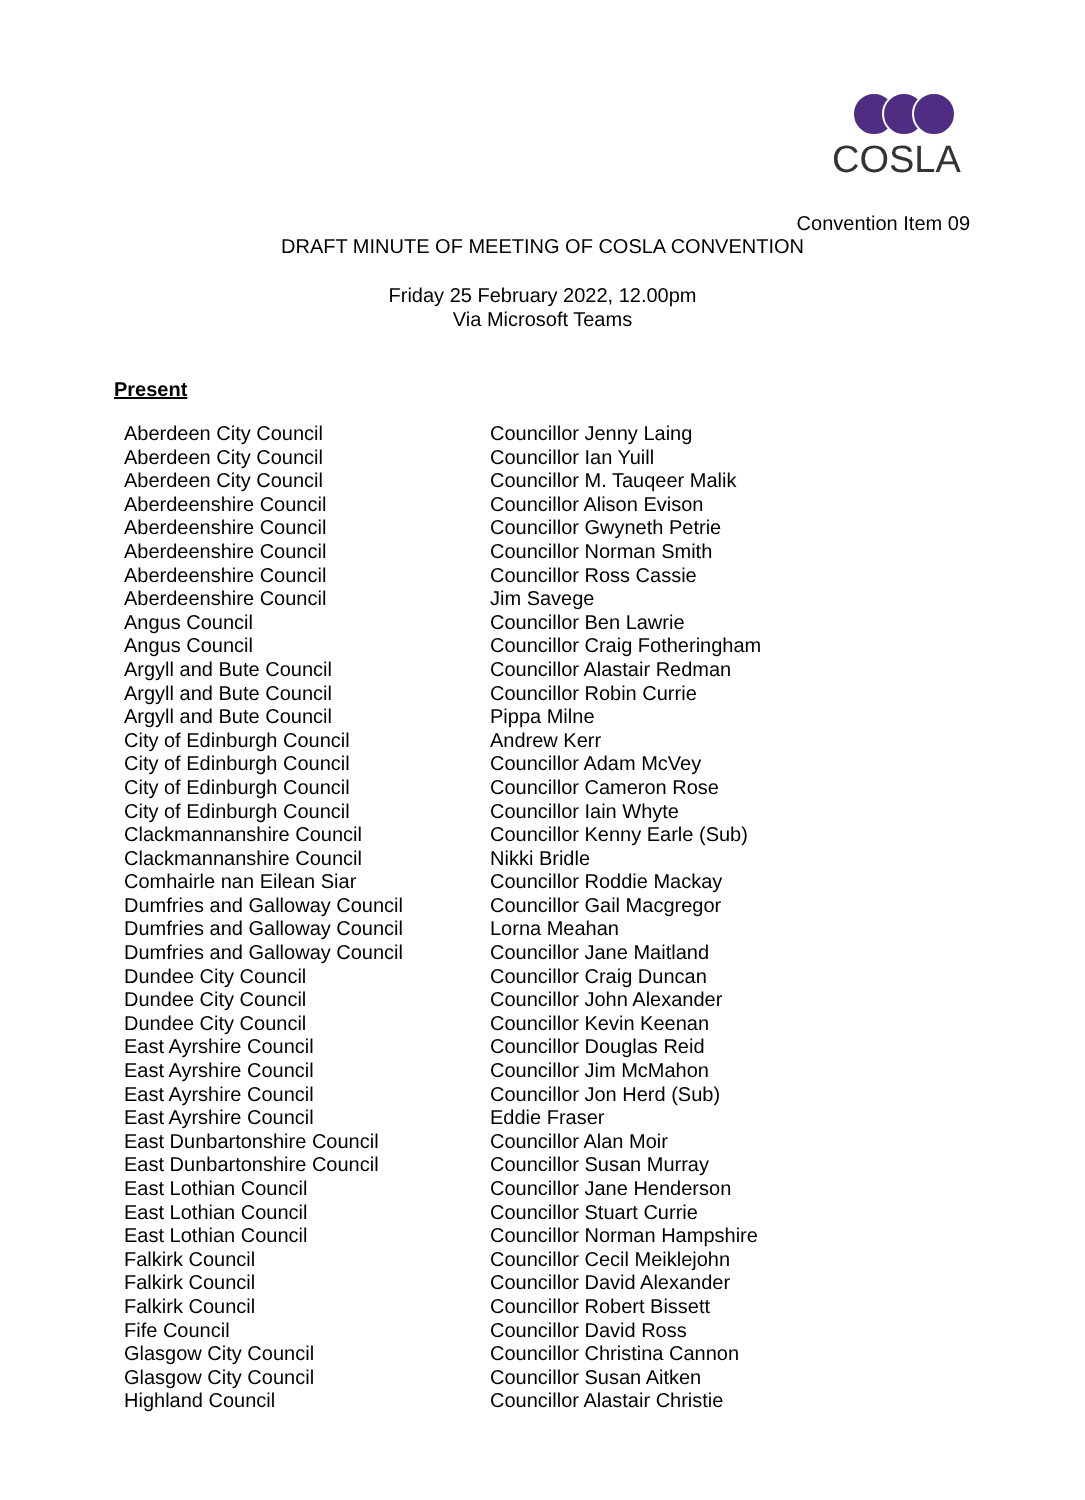COSLA
Convention Item 09
DRAFT MINUTE OF MEETING OF COSLA CONVENTION
Friday 25 February 2022, 12.00pm
Via Microsoft Teams
Present
| Aberdeen City Council | Councillor Jenny Laing |
| Aberdeen City Council | Councillor Ian Yuill |
| Aberdeen City Council | Councillor M. Tauqeer Malik |
| Aberdeenshire Council | Councillor Alison Evison |
| Aberdeenshire Council | Councillor Gwyneth Petrie |
| Aberdeenshire Council | Councillor Norman Smith |
| Aberdeenshire Council | Councillor Ross Cassie |
| Aberdeenshire Council | Jim Savege |
| Angus Council | Councillor Ben Lawrie |
| Angus Council | Councillor Craig Fotheringham |
| Argyll and Bute Council | Councillor Alastair Redman |
| Argyll and Bute Council | Councillor Robin Currie |
| Argyll and Bute Council | Pippa Milne |
| City of Edinburgh Council | Andrew Kerr |
| City of Edinburgh Council | Councillor Adam McVey |
| City of Edinburgh Council | Councillor Cameron Rose |
| City of Edinburgh Council | Councillor Iain Whyte |
| Clackmannanshire Council | Councillor Kenny Earle (Sub) |
| Clackmannanshire Council | Nikki Bridle |
| Comhairle nan Eilean Siar | Councillor Roddie Mackay |
| Dumfries and Galloway Council | Councillor Gail Macgregor |
| Dumfries and Galloway Council | Lorna Meahan |
| Dumfries and Galloway Council | Councillor Jane Maitland |
| Dundee City Council | Councillor Craig Duncan |
| Dundee City Council | Councillor John Alexander |
| Dundee City Council | Councillor Kevin Keenan |
| East Ayrshire Council | Councillor Douglas Reid |
| East Ayrshire Council | Councillor Jim McMahon |
| East Ayrshire Council | Councillor Jon Herd (Sub) |
| East Ayrshire Council | Eddie Fraser |
| East Dunbartonshire Council | Councillor Alan Moir |
| East Dunbartonshire Council | Councillor Susan Murray |
| East Lothian Council | Councillor Jane Henderson |
| East Lothian Council | Councillor Stuart Currie |
| East Lothian Council | Councillor Norman Hampshire |
| Falkirk Council | Councillor Cecil Meiklejohn |
| Falkirk Council | Councillor David Alexander |
| Falkirk Council | Councillor Robert Bissett |
| Fife Council | Councillor David Ross |
| Glasgow City Council | Councillor Christina Cannon |
| Glasgow City Council | Councillor Susan Aitken |
| Highland Council | Councillor Alastair Christie |